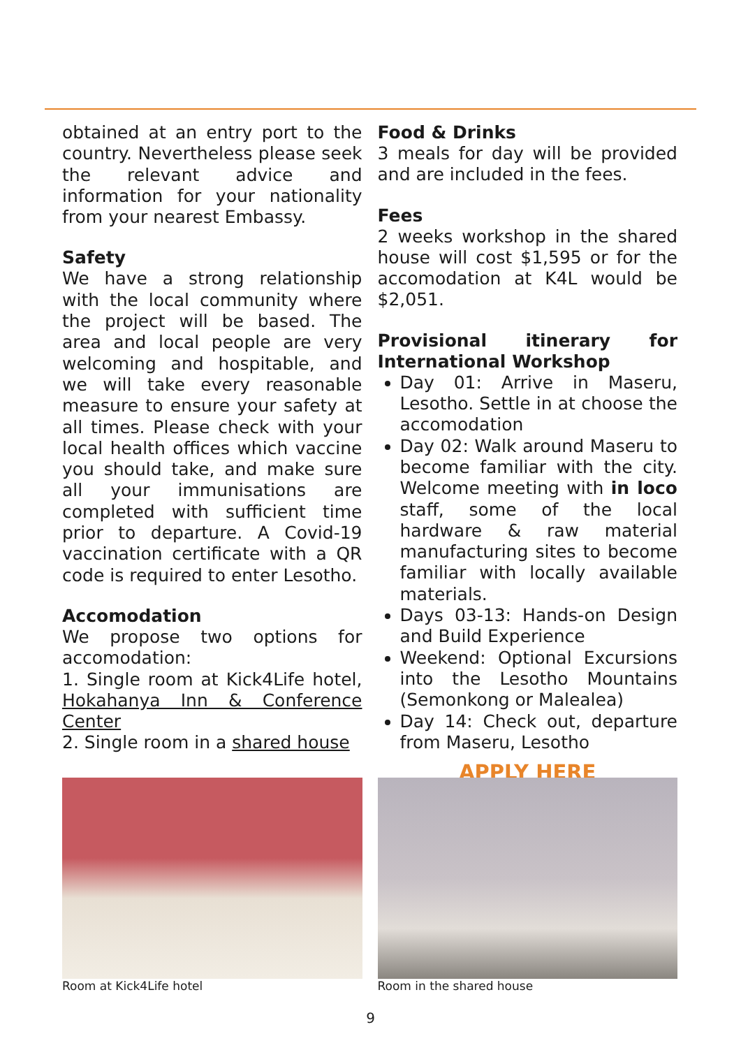obtained at an entry port to the country. Nevertheless please seek the relevant advice and information for your nationality from your nearest Embassy.
Safety
We have a strong relationship with the local community where the project will be based. The area and local people are very welcoming and hospitable, and we will take every reasonable measure to ensure your safety at all times. Please check with your local health offices which vaccine you should take, and make sure all your immunisations are completed with sufficient time prior to departure. A Covid-19 vaccination certificate with a QR code is required to enter Lesotho.
Accomodation
We propose two options for accomodation:
1. Single room at Kick4Life hotel, Hokahanya Inn & Conference Center
2. Single room in a shared house
Food & Drinks
3 meals for day will be provided and are included in the fees.
Fees
2 weeks workshop in the shared house will cost $1,595 or for the accomodation at K4L would be $2,051.
Provisional itinerary for International Workshop
Day 01: Arrive in Maseru, Lesotho. Settle in at choose the accomodation
Day 02: Walk around Maseru to become familiar with the city. Welcome meeting with in loco staff, some of the local hardware & raw material manufacturing sites to become familiar with locally available materials.
Days 03-13: Hands-on Design and Build Experience
Weekend: Optional Excursions into the Lesotho Mountains (Semonkong or Malealea)
Day 14: Check out, departure from Maseru, Lesotho
APPLY HERE
Room at Kick4Life hotel Room in the shared house
9